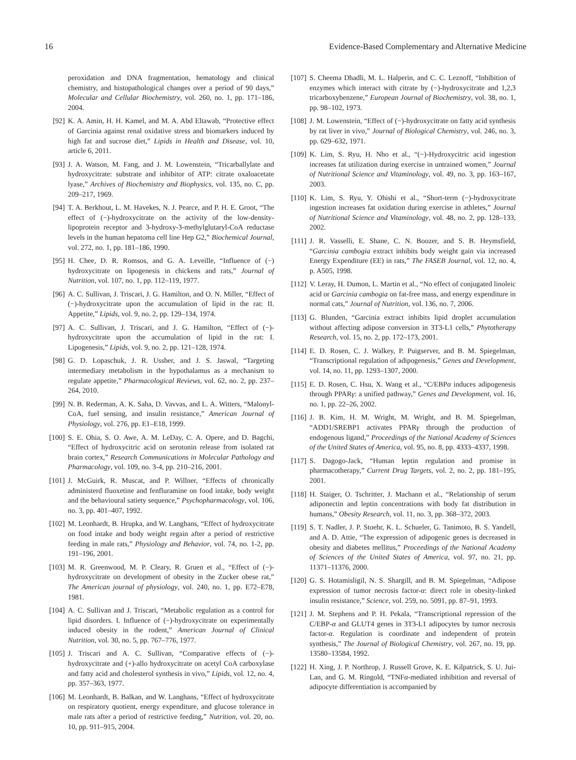16 Evidence-Based Complementary and Alternative Medicine
peroxidation and DNA fragmentation, hematology and clinical chemistry, and histopathological changes over a period of 90 days,” Molecular and Cellular Biochemistry, vol. 260, no. 1, pp. 171–186, 2004.
[92] K. A. Amin, H. H. Kamel, and M. A. Abd Eltawab, “Protective effect of Garcinia against renal oxidative stress and biomarkers induced by high fat and sucrose diet,” Lipids in Health and Disease, vol. 10, article 6, 2011.
[93] J. A. Watson, M. Fang, and J. M. Lowenstein, “Tricarballylate and hydroxycitrate: substrate and inhibitor of ATP: citrate oxaloacetate lyase,” Archives of Biochemistry and Biophysics, vol. 135, no. C, pp. 209–217, 1969.
[94] T. A. Berkhout, L. M. Havekes, N. J. Pearce, and P. H. E. Groot, “The effect of (−)-hydroxycitrate on the activity of the low-density-lipoprotein receptor and 3-hydroxy-3-methylglutaryl-CoA reductase levels in the human hepatoma cell line Hep G2,” Biochemical Journal, vol. 272, no. 1, pp. 181–186, 1990.
[95] H. Chee, D. R. Romsos, and G. A. Leveille, “Influence of (−) hydroxycitrate on lipogenesis in chickens and rats,” Journal of Nutrition, vol. 107, no. 1, pp. 112–119, 1977.
[96] A. C. Sullivan, J. Triscari, J. G. Hamilton, and O. N. Miller, “Effect of (−)-hydroxycitrate upon the accumulation of lipid in the rat: II. Appetite,” Lipids, vol. 9, no. 2, pp. 129–134, 1974.
[97] A. C. Sullivan, J. Triscari, and J. G. Hamilton, “Effect of (−)-hydroxycitrate upon the accumulation of lipid in the rat: I. Lipogenesis,” Lipids, vol. 9, no. 2, pp. 121–128, 1974.
[98] G. D. Lopaschuk, J. R. Ussher, and J. S. Jaswal, “Targeting intermediary metabolism in the hypothalamus as a mechanism to regulate appetite,” Pharmacological Reviews, vol. 62, no. 2, pp. 237–264, 2010.
[99] N. B. Rederman, A. K. Saha, D. Vavvas, and L. A. Witters, “Malonyl-CoA, fuel sensing, and insulin resistance,” American Journal of Physiology, vol. 276, pp. E1–E18, 1999.
[100] S. E. Ohia, S. O. Awe, A. M. LeDay, C. A. Opere, and D. Bagchi, “Effect of hydroxycitric acid on serotonin release from isolated rat brain cortex,” Research Communications in Molecular Pathology and Pharmacology, vol. 109, no. 3-4, pp. 210–216, 2001.
[101] J. McGuirk, R. Muscat, and P. Willner, “Effects of chronically administerd fluoxetine and fenfluramine on food intake, body weight and the behavioural satiety sequence,” Psychopharmacology, vol. 106, no. 3, pp. 401–407, 1992.
[102] M. Leonhardt, B. Hrupka, and W. Langhans, “Effect of hydroxycitrate on food intake and body weight regain after a period of restrictive feeding in male rats,” Physiology and Behavior, vol. 74, no. 1-2, pp. 191–196, 2001.
[103] M. R. Greenwood, M. P. Cleary, R. Gruen et al., “Effect of (−)-hydroxycitrate on development of obesity in the Zucker obese rat,” The American journal of physiology, vol. 240, no. 1, pp. E72–E78, 1981.
[104] A. C. Sullivan and J. Triscari, “Metabolic regulation as a control for lipid disorders. I. Influence of (−)-hydroxycitrate on experimentally induced obesity in the rodent,” American Journal of Clinical Nutrition, vol. 30, no. 5, pp. 767–776, 1977.
[105] J. Triscari and A. C. Sullivan, “Comparative effects of (−)-hydroxycitrate and (+)-allo hydroxycitrate on acetyl CoA carboxylase and fatty acid and cholesterol synthesis in vivo,” Lipids, vol. 12, no. 4, pp. 357–363, 1977.
[106] M. Leonhardt, B. Balkan, and W. Langhans, “Effect of hydroxycitrate on respiratory quotient, energy expenditure, and glucose tolerance in male rats after a period of restrictive feeding,” Nutrition, vol. 20, no. 10, pp. 911–915, 2004.
[107] S. Cheema Dhadli, M. L. Halperin, and C. C. Leznoff, “Inhibition of enzymes which interact with citrate by (−)-hydroxycitrate and 1,2,3 tricarboxybenzene,” European Journal of Biochemistry, vol. 38, no. 1, pp. 98–102, 1973.
[108] J. M. Lowenstein, “Effect of (−)-hydroxycitrate on fatty acid synthesis by rat liver in vivo,” Journal of Biological Chemistry, vol. 246, no. 3, pp. 629–632, 1971.
[109] K. Lim, S. Ryu, H. Nho et al., “(−)-Hydroxycitric acid ingestion increases fat utilization during exercise in untrained women,” Journal of Nutritional Science and Vitaminology, vol. 49, no. 3, pp. 163–167, 2003.
[110] K. Lim, S. Ryu, Y. Ohishi et al., “Short-term (−)-hydroxycitrate ingestion increases fat oxidation during exercise in athletes,” Journal of Nutritional Science and Vitaminology, vol. 48, no. 2, pp. 128–133, 2002.
[111] J. R. Vasselli, E. Shane, C. N. Boozer, and S. B. Heymsfield, “Garcinia cambogia extract inhibits body weight gain via increased Energy Expenditure (EE) in rats,” The FASEB Journal, vol. 12, no. 4, p. A505, 1998.
[112] V. Leray, H. Dumon, L. Martin et al., “No effect of conjugated linoleic acid or Garcinia cambogia on fat-free mass, and energy expenditure in normal cats,” Journal of Nutrition, vol. 136, no. 7, 2006.
[113] G. Blunden, “Garcinia extract inhibits lipid droplet accumulation without affecting adipose conversion in 3T3-L1 cells,” Phytotherapy Research, vol. 15, no. 2, pp. 172–173, 2001.
[114] E. D. Rosen, C. J. Walkey, P. Puigserver, and B. M. Spiegelman, “Transcriptional regulation of adipogenesis,” Genes and Development, vol. 14, no. 11, pp. 1293–1307, 2000.
[115] E. D. Rosen, C. Hsu, X. Wang et al., “C/EBPα induces adipogenesis through PPARγ: a unified pathway,” Genes and Development, vol. 16, no. 1, pp. 22–26, 2002.
[116] J. B. Kim, H. M. Wright, M. Wright, and B. M. Spiegelman, “ADD1/SREBP1 activates PPARγ through the production of endogenous ligand,” Proceedings of the National Academy of Sciences of the United States of America, vol. 95, no. 8, pp. 4333–4337, 1998.
[117] S. Dagogo-Jack, “Human leptin regulation and promise in pharmacotherapy,” Current Drug Targets, vol. 2, no. 2, pp. 181–195, 2001.
[118] H. Staiger, O. Tschritter, J. Machann et al., “Relationship of serum adiponectin and leptin concentrations with body fat distribution in humans,” Obesity Research, vol. 11, no. 3, pp. 368–372, 2003.
[119] S. T. Nadler, J. P. Stoehr, K. L. Schueler, G. Tanimoto, B. S. Yandell, and A. D. Attie, “The expression of adipogenic genes is decreased in obesity and diabetes mellitus,” Proceedings of the National Academy of Sciences of the United States of America, vol. 97, no. 21, pp. 11371–11376, 2000.
[120] G. S. Hotamisligil, N. S. Shargill, and B. M. Spiegelman, “Adipose expression of tumor necrosis factor-α: direct role in obesity-linked insulin resistance,” Science, vol. 259, no. 5091, pp. 87–91, 1993.
[121] J. M. Stephens and P. H. Pekala, “Transcriptional repression of the C/EBP-α and GLUT4 genes in 3T3-L1 adipocytes by tumor necrosis factor-α. Regulation is coordinate and independent of protein synthesis,” The Journal of Biological Chemistry, vol. 267, no. 19, pp. 13580–13584, 1992.
[122] H. Xing, J. P. Northrop, J. Russell Grove, K. E. Kilpatrick, S. U. Jui-Lan, and G. M. Ringold, “TNFα-mediated inhibition and reversal of adipocyte differentiation is accompanied by